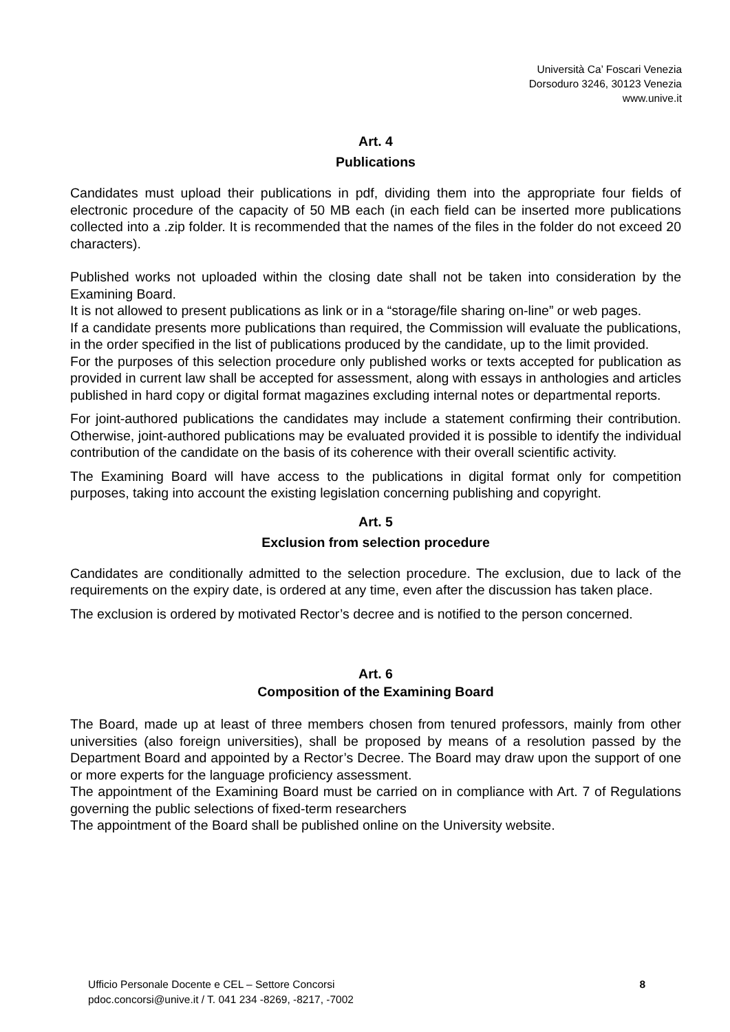Università Ca’ Foscari Venezia
Dorsoduro 3246, 30123 Venezia
www.unive.it
Art. 4
Publications
Candidates must upload their publications in pdf, dividing them into the appropriate four fields of electronic procedure of the capacity of 50 MB each (in each field can be inserted more publications collected into a .zip folder. It is recommended that the names of the files in the folder do not exceed 20 characters).
Published works not uploaded within the closing date shall not be taken into consideration by the Examining Board.
It is not allowed to present publications as link or in a “storage/file sharing on-line” or web pages.
If a candidate presents more publications than required, the Commission will evaluate the publications, in the order specified in the list of publications produced by the candidate, up to the limit provided.
For the purposes of this selection procedure only published works or texts accepted for publication as provided in current law shall be accepted for assessment, along with essays in anthologies and articles published in hard copy or digital format magazines excluding internal notes or departmental reports.
For joint-authored publications the candidates may include a statement confirming their contribution. Otherwise, joint-authored publications may be evaluated provided it is possible to identify the individual contribution of the candidate on the basis of its coherence with their overall scientific activity.
The Examining Board will have access to the publications in digital format only for competition purposes, taking into account the existing legislation concerning publishing and copyright.
Art. 5
Exclusion from selection procedure
Candidates are conditionally admitted to the selection procedure. The exclusion, due to lack of the requirements on the expiry date, is ordered at any time, even after the discussion has taken place.
The exclusion is ordered by motivated Rector’s decree and is notified to the person concerned.
Art. 6
Composition of the Examining Board
The Board, made up at least of three members chosen from tenured professors, mainly from other universities (also foreign universities), shall be proposed by means of a resolution passed by the Department Board and appointed by a Rector’s Decree. The Board may draw upon the support of one or more experts for the language proficiency assessment.
The appointment of the Examining Board must be carried on in compliance with Art. 7 of Regulations governing the public selections of fixed-term researchers
The appointment of the Board shall be published online on the University website.
Ufficio Personale Docente e CEL – Settore Concorsi
pdoc.concorsi@unive.it / T. 041 234 -8269, -8217, -7002
8